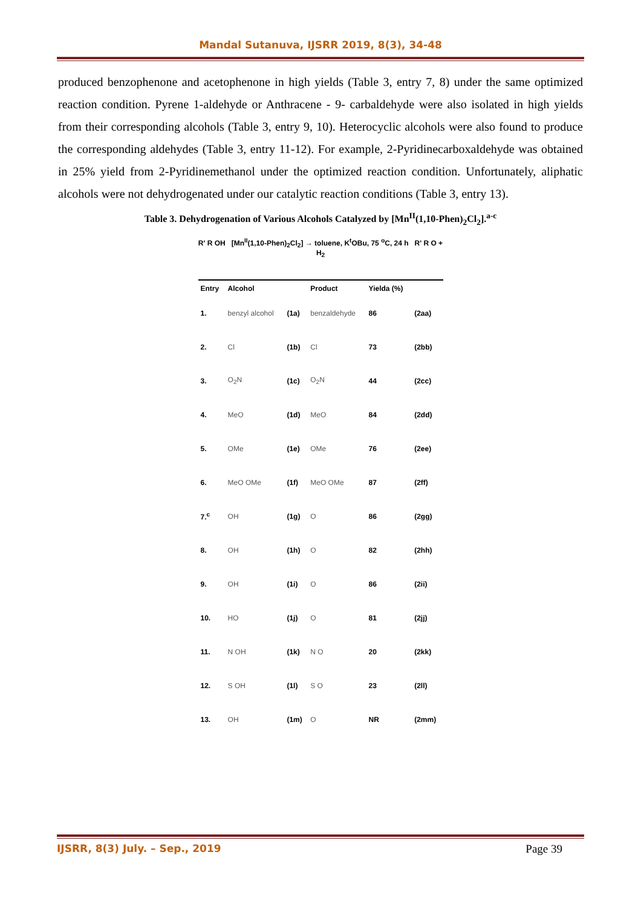Mandal Sutanuva, IJSRR 2019, 8(3), 34-48
produced benzophenone and acetophenone in high yields (Table 3, entry 7, 8) under the same optimized reaction condition. Pyrene 1-aldehyde or Anthracene - 9- carbaldehyde were also isolated in high yields from their corresponding alcohols (Table 3, entry 9, 10). Heterocyclic alcohols were also found to produce the corresponding aldehydes (Table 3, entry 11-12). For example, 2-Pyridinecarboxaldehyde was obtained in 25% yield from 2-Pyridinemethanol under the optimized reaction condition. Unfortunately, aliphatic alcohols were not dehydrogenated under our catalytic reaction conditions (Table 3, entry 13).
Table 3. Dehydrogenation of Various Alcohols Catalyzed by [Mn<sup>II</sup>(1,10-Phen)<sub>2</sub>Cl<sub>2</sub>].<sup>a-c</sup>
R' R OH [Mn<sup>II</sup>(1,10-Phen)<sub>2</sub>Cl<sub>2</sub>] → toluene, K<sup>t</sup>OBu, 75 <sup>o</sup>C, 24 h R' R O + H<sub>2</sub>
| Entry | Alcohol | | Product | Yielda (%) | |
| --- | --- | --- | --- | --- | --- |
| 1. | benzyl alcohol | (1a) | benzaldehyde | 86 | (2aa) |
| 2. | Cl | (1b) | Cl | 73 | (2bb) |
| 3. | O<sub>2</sub>N | (1c) | O<sub>2</sub>N | 44 | (2cc) |
| 4. | MeO | (1d) | MeO | 84 | (2dd) |
| 5. | OMe | (1e) | OMe | 76 | (2ee) |
| 6. | MeO OMe | (1f) | MeO OMe | 87 | (2ff) |
| 7.<sup>c</sup> | OH | (1g) | O | 86 | (2gg) |
| 8. | OH | (1h) | O | 82 | (2hh) |
| 9. | OH | (1i) | O | 86 | (2ii) |
| 10. | HO | (1j) | O | 81 | (2jj) |
| 11. | N OH | (1k) | N O | 20 | (2kk) |
| 12. | S OH | (1l) | S O | 23 | (2ll) |
| 13. | OH | (1m) | O | NR | (2mm) |
IJSRR, 8(3) July. – Sep., 2019 Page 39